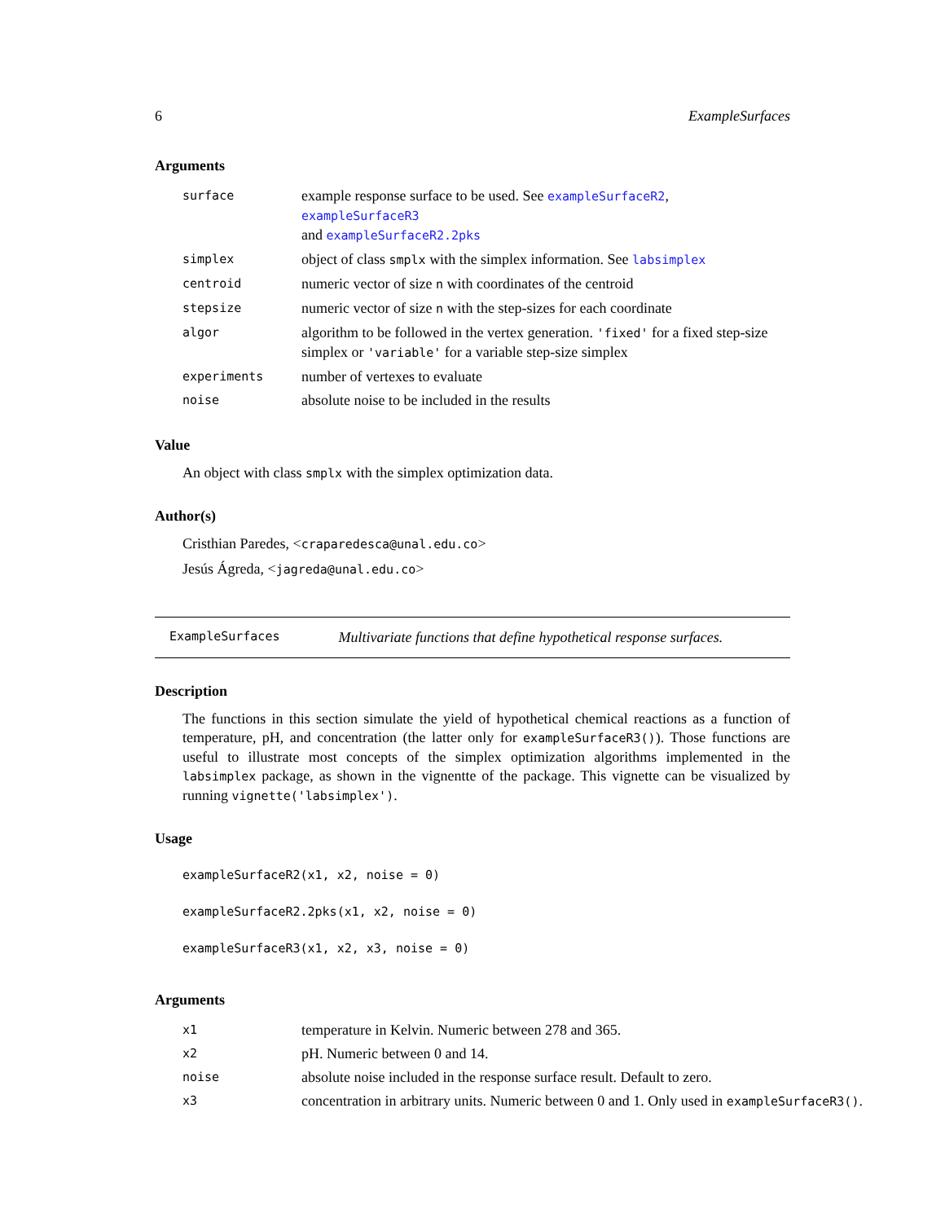6 ExampleSurfaces
Arguments
| surface | example response surface to be used. See exampleSurfaceR2 , exampleSurfaceR3 and exampleSurfaceR2.2pks |
| simplex | object of class smplx with the simplex information. See labsimplex |
| centroid | numeric vector of size n with coordinates of the centroid |
| stepsize | numeric vector of size n with the step-sizes for each coordinate |
| algor | algorithm to be followed in the vertex generation. 'fixed' for a fixed step-size simplex or 'variable' for a variable step-size simplex |
| experiments | number of vertexes to evaluate |
| noise | absolute noise to be included in the results |
Value
An object with class smplx with the simplex optimization data.
Author(s)
Cristhian Paredes, <craparedesca@unal.edu.co>
Jesús Ágreda, <jagreda@unal.edu.co>
ExampleSurfaces Multivariate functions that define hypothetical response surfaces.
Description
The functions in this section simulate the yield of hypothetical chemical reactions as a function of temperature, pH, and concentration (the latter only for exampleSurfaceR3()). Those functions are useful to illustrate most concepts of the simplex optimization algorithms implemented in the labsimplex package, as shown in the vignentte of the package. This vignette can be visualized by running vignette('labsimplex').
Usage
exampleSurfaceR2(x1, x2, noise = 0)
exampleSurfaceR2.2pks(x1, x2, noise = 0)
exampleSurfaceR3(x1, x2, x3, noise = 0)
Arguments
| x1 | temperature in Kelvin. Numeric between 278 and 365. |
| x2 | pH. Numeric between 0 and 14. |
| noise | absolute noise included in the response surface result. Default to zero. |
| x3 | concentration in arbitrary units. Numeric between 0 and 1. Only used in exampleSurfaceR3() . |